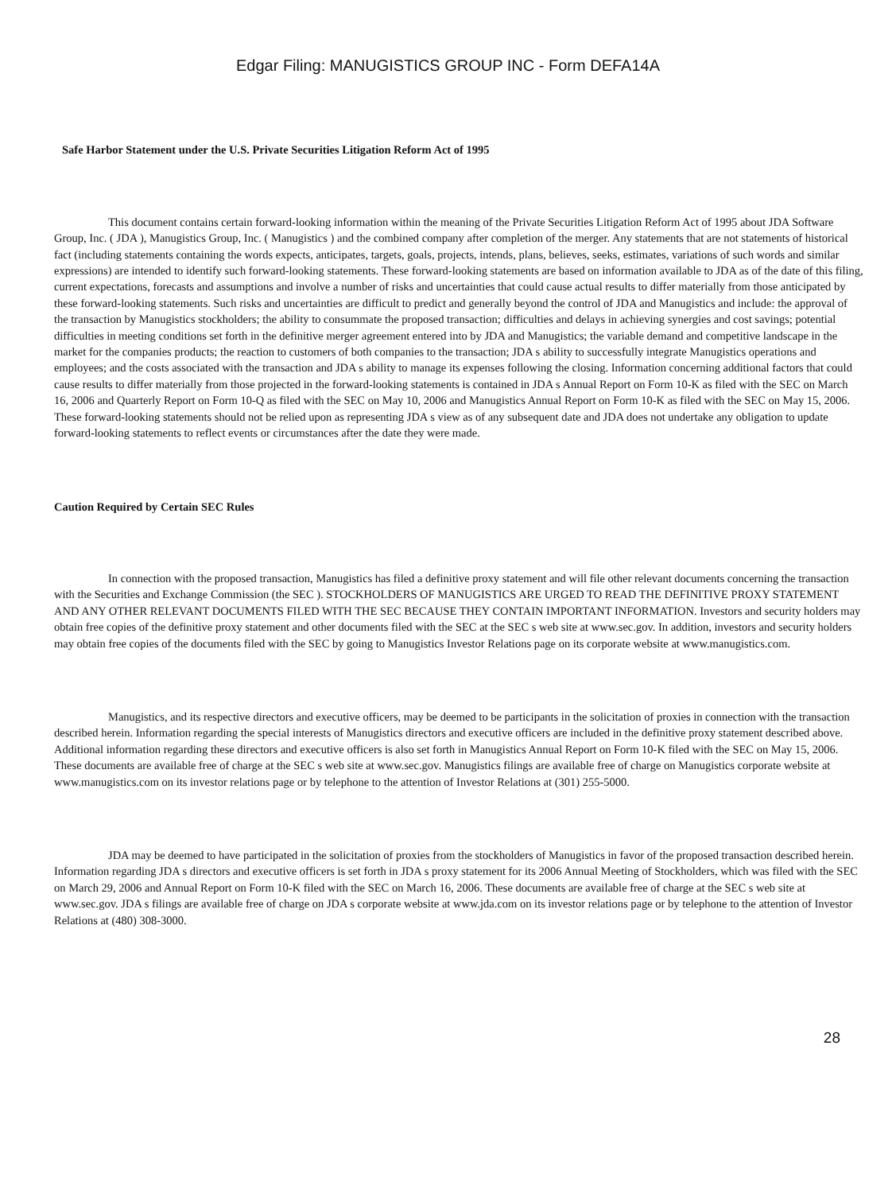Edgar Filing: MANUGISTICS GROUP INC - Form DEFA14A
Safe Harbor Statement under the U.S. Private Securities Litigation Reform Act of 1995
This document contains certain forward-looking information within the meaning of the Private Securities Litigation Reform Act of 1995 about JDA Software Group, Inc. ( JDA ), Manugistics Group, Inc. ( Manugistics ) and the combined company after completion of the merger. Any statements that are not statements of historical fact (including statements containing the words expects, anticipates, targets, goals, projects, intends, plans, believes, seeks, estimates, variations of such words and similar expressions) are intended to identify such forward-looking statements. These forward-looking statements are based on information available to JDA as of the date of this filing, current expectations, forecasts and assumptions and involve a number of risks and uncertainties that could cause actual results to differ materially from those anticipated by these forward-looking statements. Such risks and uncertainties are difficult to predict and generally beyond the control of JDA and Manugistics and include: the approval of the transaction by Manugistics stockholders; the ability to consummate the proposed transaction; difficulties and delays in achieving synergies and cost savings; potential difficulties in meeting conditions set forth in the definitive merger agreement entered into by JDA and Manugistics; the variable demand and competitive landscape in the market for the companies products; the reaction to customers of both companies to the transaction; JDA s ability to successfully integrate Manugistics operations and employees; and the costs associated with the transaction and JDA s ability to manage its expenses following the closing. Information concerning additional factors that could cause results to differ materially from those projected in the forward-looking statements is contained in JDA s Annual Report on Form 10-K as filed with the SEC on March 16, 2006 and Quarterly Report on Form 10-Q as filed with the SEC on May 10, 2006 and Manugistics Annual Report on Form 10-K as filed with the SEC on May 15, 2006. These forward-looking statements should not be relied upon as representing JDA s view as of any subsequent date and JDA does not undertake any obligation to update forward-looking statements to reflect events or circumstances after the date they were made.
Caution Required by Certain SEC Rules
In connection with the proposed transaction, Manugistics has filed a definitive proxy statement and will file other relevant documents concerning the transaction with the Securities and Exchange Commission (the SEC ). STOCKHOLDERS OF MANUGISTICS ARE URGED TO READ THE DEFINITIVE PROXY STATEMENT AND ANY OTHER RELEVANT DOCUMENTS FILED WITH THE SEC BECAUSE THEY CONTAIN IMPORTANT INFORMATION. Investors and security holders may obtain free copies of the definitive proxy statement and other documents filed with the SEC at the SEC s web site at www.sec.gov. In addition, investors and security holders may obtain free copies of the documents filed with the SEC by going to Manugistics Investor Relations page on its corporate website at www.manugistics.com.
Manugistics, and its respective directors and executive officers, may be deemed to be participants in the solicitation of proxies in connection with the transaction described herein. Information regarding the special interests of Manugistics directors and executive officers are included in the definitive proxy statement described above. Additional information regarding these directors and executive officers is also set forth in Manugistics Annual Report on Form 10-K filed with the SEC on May 15, 2006. These documents are available free of charge at the SEC s web site at www.sec.gov. Manugistics filings are available free of charge on Manugistics corporate website at www.manugistics.com on its investor relations page or by telephone to the attention of Investor Relations at (301) 255-5000.
JDA may be deemed to have participated in the solicitation of proxies from the stockholders of Manugistics in favor of the proposed transaction described herein. Information regarding JDA s directors and executive officers is set forth in JDA s proxy statement for its 2006 Annual Meeting of Stockholders, which was filed with the SEC on March 29, 2006 and Annual Report on Form 10-K filed with the SEC on March 16, 2006. These documents are available free of charge at the SEC s web site at www.sec.gov. JDA s filings are available free of charge on JDA s corporate website at www.jda.com on its investor relations page or by telephone to the attention of Investor Relations at (480) 308-3000.
28